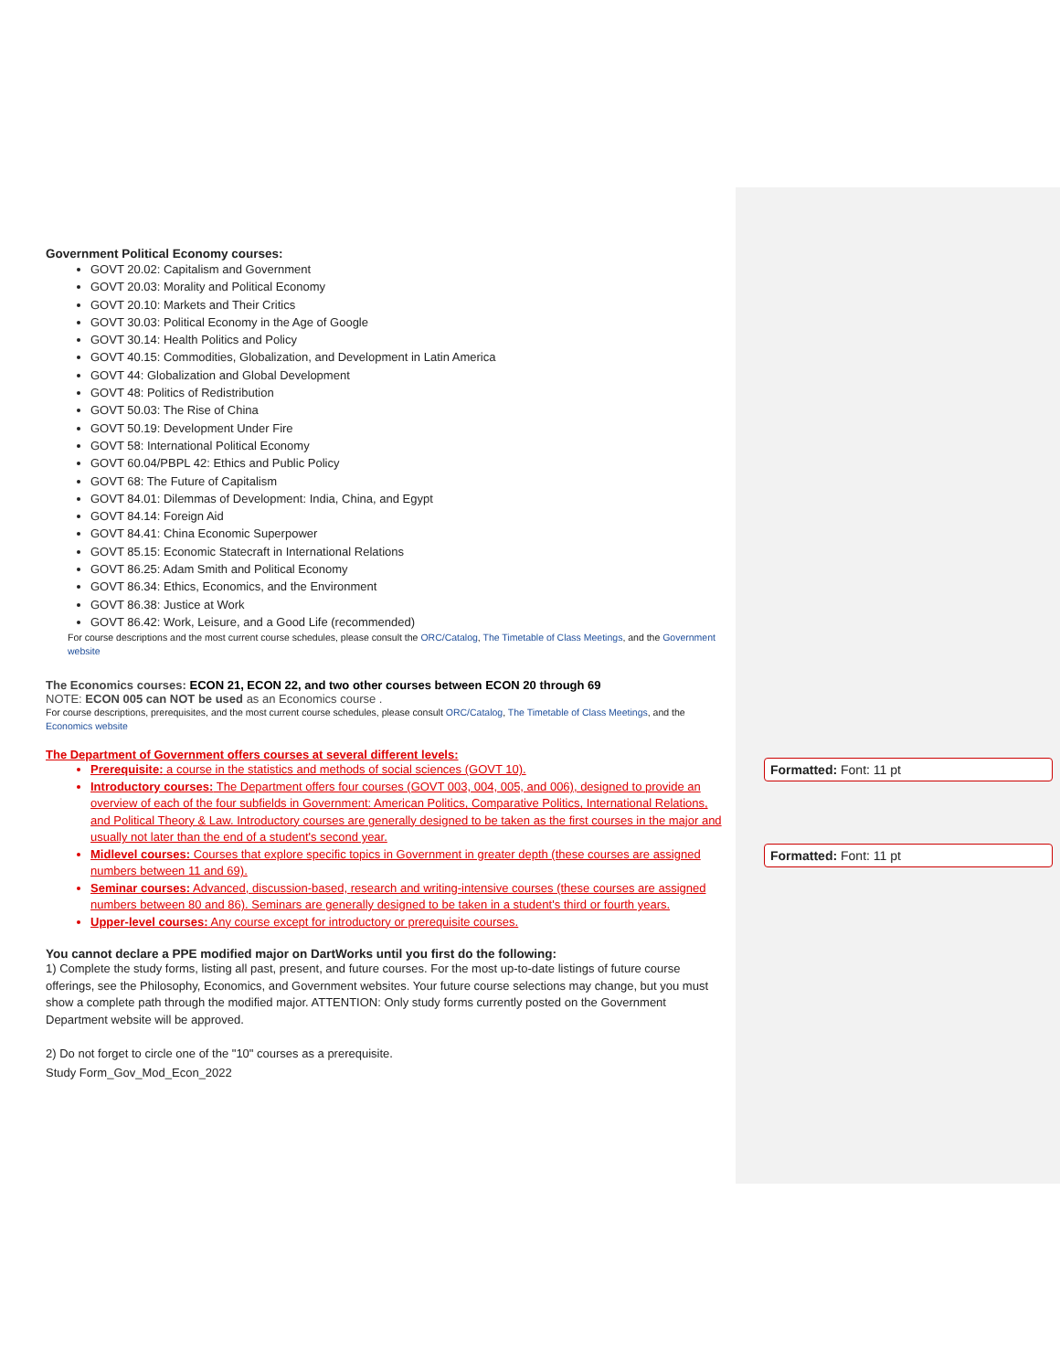Government Political Economy courses:
GOVT 20.02: Capitalism and Government
GOVT 20.03: Morality and Political Economy
GOVT 20.10: Markets and Their Critics
GOVT 30.03: Political Economy in the Age of Google
GOVT 30.14: Health Politics and Policy
GOVT 40.15: Commodities, Globalization, and Development in Latin America
GOVT 44: Globalization and Global Development
GOVT 48: Politics of Redistribution
GOVT 50.03: The Rise of China
GOVT 50.19: Development Under Fire
GOVT 58: International Political Economy
GOVT 60.04/PBPL 42: Ethics and Public Policy
GOVT 68: The Future of Capitalism
GOVT 84.01: Dilemmas of Development: India, China, and Egypt
GOVT 84.14: Foreign Aid
GOVT 84.41: China Economic Superpower
GOVT 85.15: Economic Statecraft in International Relations
GOVT 86.25: Adam Smith and Political Economy
GOVT 86.34: Ethics, Economics, and the Environment
GOVT 86.38: Justice at Work
GOVT 86.42: Work, Leisure, and a Good Life (recommended)
For course descriptions and the most current course schedules, please consult the ORC/Catalog, The Timetable of Class Meetings, and the Government website
The Economics courses: ECON 21, ECON 22, and two other courses between ECON 20 through 69
NOTE: ECON 005 can NOT be used as an Economics course .
For course descriptions, prerequisites, and the most current course schedules, please consult ORC/Catalog, The Timetable of Class Meetings, and the Economics website
The Department of Government offers courses at several different levels:
Prerequisite: a course in the statistics and methods of social sciences (GOVT 10).
Introductory courses: The Department offers four courses (GOVT 003, 004, 005, and 006), designed to provide an overview of each of the four subfields in Government: American Politics, Comparative Politics, International Relations, and Political Theory & Law. Introductory courses are generally designed to be taken as the first courses in the major and usually not later than the end of a student's second year.
Midlevel courses: Courses that explore specific topics in Government in greater depth (these courses are assigned numbers between 11 and 69).
Seminar courses: Advanced, discussion-based, research and writing-intensive courses (these courses are assigned numbers between 80 and 86). Seminars are generally designed to be taken in a student's third or fourth years.
Upper-level courses: Any course except for introductory or prerequisite courses.
You cannot declare a PPE modified major on DartWorks until you first do the following:
1) Complete the study forms, listing all past, present, and future courses. For the most up-to-date listings of future course offerings, see the Philosophy, Economics, and Government websites. Your future course selections may change, but you must show a complete path through the modified major. ATTENTION: Only study forms currently posted on the Government Department website will be approved.
2) Do not forget to circle one of the "10" courses as a prerequisite.
Study Form_Gov_Mod_Econ_2022
Formatted: Font: 11 pt
Formatted: Font: 11 pt